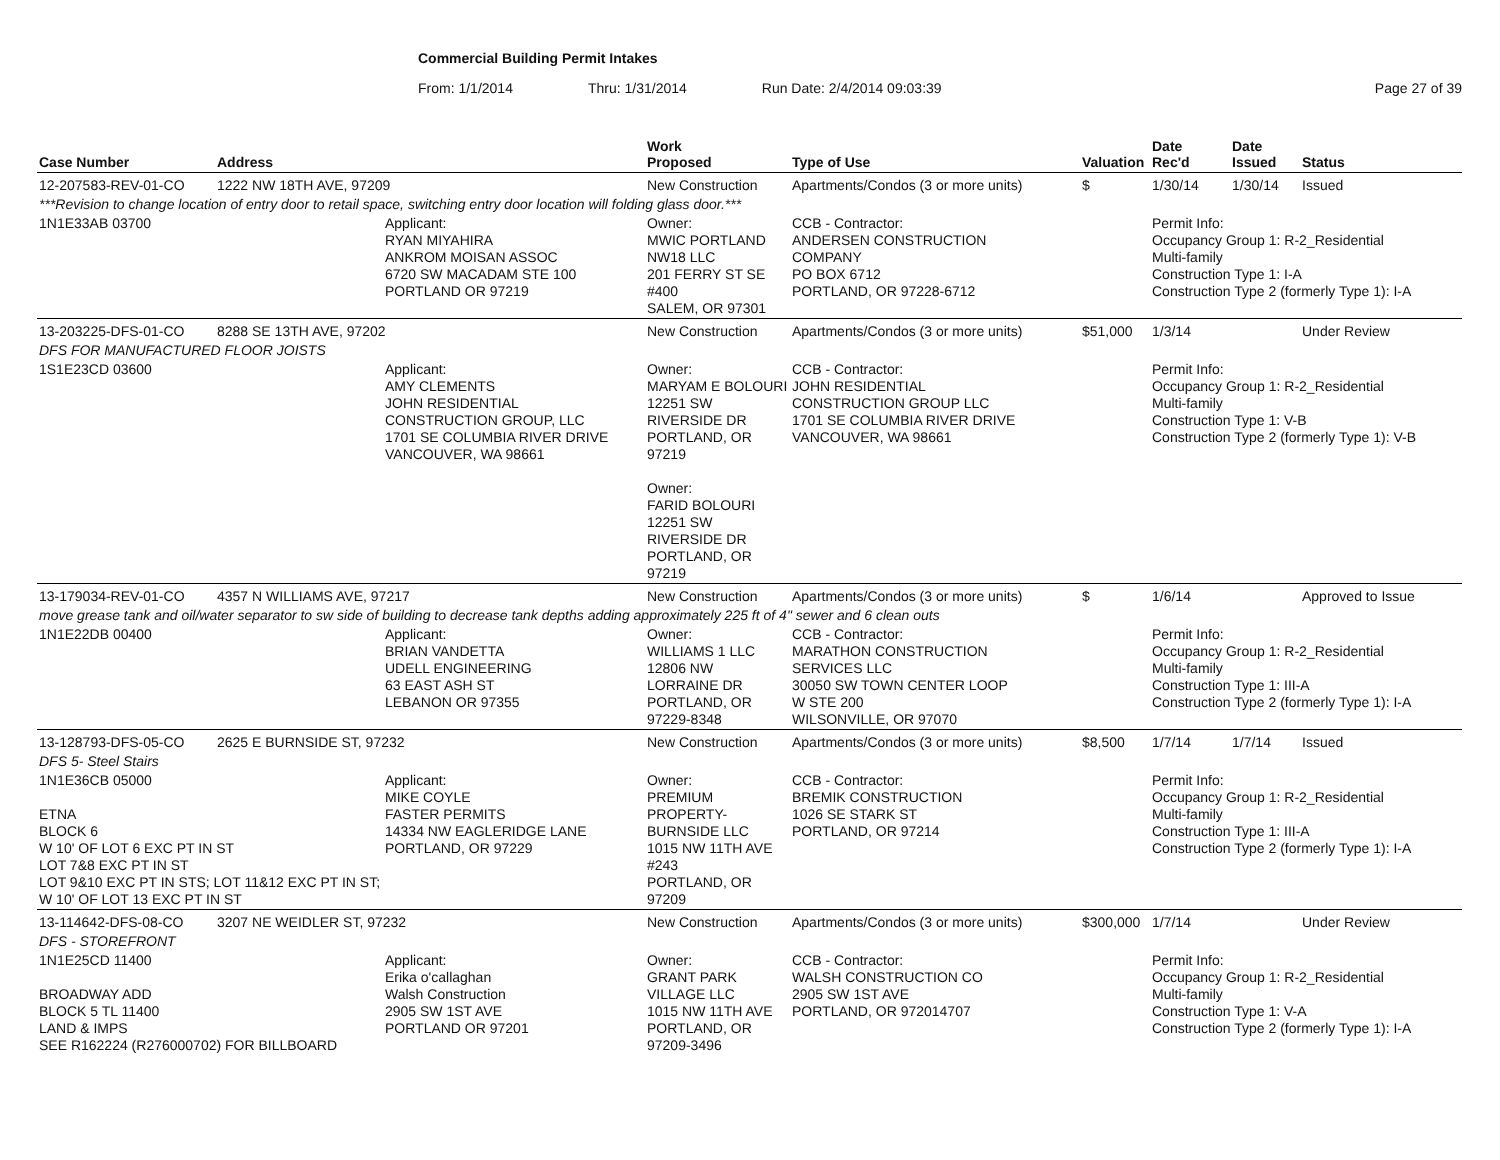Commercial Building Permit Intakes
From: 1/1/2014 Thru: 1/31/2014 Run Date: 2/4/2014 09:03:39 Page 27 of 39
| Case Number | Address | | Work Proposed | Type of Use | Valuation | Date Rec'd | Date Issued | Status |
| --- | --- | --- | --- | --- | --- | --- | --- | --- |
| 12-207583-REV-01-CO | 1222 NW 18TH AVE, 97209 | | New Construction | Apartments/Condos (3 or more units) | $ | 1/30/14 | 1/30/14 | Issued |
| ***Revision to change location of entry door to retail space, switching entry door location will folding glass door.*** | | | | | | | | |
| 1N1E33AB 03700 | | Applicant: RYAN MIYAHIRA ANKROM MOISAN ASSOC 6720 SW MACADAM STE 100 PORTLAND OR 97219 | Owner: MWIC PORTLAND NW18 LLC 201 FERRY ST SE #400 SALEM, OR 97301 | CCB - Contractor: ANDERSEN CONSTRUCTION COMPANY PO BOX 6712 PORTLAND, OR 97228-6712 | | Permit Info: Occupancy Group 1: R-2_Residential Multi-family Construction Type 1: I-A Construction Type 2 (formerly Type 1): I-A | | |
| 13-203225-DFS-01-CO | 8288 SE 13TH AVE, 97202 | | New Construction | Apartments/Condos (3 or more units) | $51,000 | 1/3/14 | | Under Review |
| DFS FOR MANUFACTURED FLOOR JOISTS | | | | | | | | |
| 1S1E23CD 03600 | | Applicant: AMY CLEMENTS JOHN RESIDENTIAL CONSTRUCTION GROUP, LLC 1701 SE COLUMBIA RIVER DRIVE VANCOUVER, WA 98661 | Owner: MARYAM E BOLOURI 12251 SW RIVERSIDE DR PORTLAND, OR 97219 Owner: FARID BOLOURI 12251 SW RIVERSIDE DR PORTLAND, OR 97219 | CCB - Contractor: JOHN RESIDENTIAL CONSTRUCTION GROUP LLC 1701 SE COLUMBIA RIVER DRIVE VANCOUVER, WA 98661 | | Permit Info: Occupancy Group 1: R-2_Residential Multi-family Construction Type 1: V-B Construction Type 2 (formerly Type 1): V-B | | |
| 13-179034-REV-01-CO | 4357 N WILLIAMS AVE, 97217 | | New Construction | Apartments/Condos (3 or more units) | $ | 1/6/14 | | Approved to Issue |
| move grease tank and oil/water separator to sw side of building to decrease tank depths adding approximately 225 ft of 4" sewer and 6 clean outs | | | | | | | | |
| 1N1E22DB 00400 | | Applicant: BRIAN VANDETTA UDELL ENGINEERING 63 EAST ASH ST LEBANON OR 97355 | Owner: WILLIAMS 1 LLC 12806 NW LORRAINE DR PORTLAND, OR 97229-8348 | CCB - Contractor: MARATHON CONSTRUCTION SERVICES LLC 30050 SW TOWN CENTER LOOP W STE 200 WILSONVILLE, OR 97070 | | Permit Info: Occupancy Group 1: R-2_Residential Multi-family Construction Type 1: III-A Construction Type 2 (formerly Type 1): I-A | | |
| 13-128793-DFS-05-CO | 2625 E BURNSIDE ST, 97232 | | New Construction | Apartments/Condos (3 or more units) | $8,500 | 1/7/14 | 1/7/14 | Issued |
| DFS 5- Steel Stairs | | | | | | | | |
| 1N1E36CB 05000 ETNA BLOCK 6 W 10' OF LOT 6 EXC PT IN ST LOT 7&8 EXC PT IN ST LOT 9&10 EXC PT IN STS; LOT 11&12 EXC PT IN ST; W 10' OF LOT 13 EXC PT IN ST | | Applicant: MIKE COYLE FASTER PERMITS 14334 NW EAGLERIDGE LANE PORTLAND, OR 97229 | Owner: PREMIUM PROPERTY-BURNSIDE LLC 1015 NW 11TH AVE #243 PORTLAND, OR 97209 | CCB - Contractor: BREMIK CONSTRUCTION 1026 SE STARK ST PORTLAND, OR 97214 | | Permit Info: Occupancy Group 1: R-2_Residential Multi-family Construction Type 1: III-A Construction Type 2 (formerly Type 1): I-A | | |
| 13-114642-DFS-08-CO | 3207 NE WEIDLER ST, 97232 | | New Construction | Apartments/Condos (3 or more units) | $300,000 | 1/7/14 | | Under Review |
| DFS - STOREFRONT | | | | | | | | |
| 1N1E25CD 11400 BROADWAY ADD BLOCK 5 TL 11400 LAND & IMPS SEE R162224 (R276000702) FOR BILLBOARD | | Applicant: Erika o'callaghan Walsh Construction 2905 SW 1ST AVE PORTLAND OR 97201 | Owner: GRANT PARK VILLAGE LLC 1015 NW 11TH AVE PORTLAND, OR 97209-3496 | CCB - Contractor: WALSH CONSTRUCTION CO 2905 SW 1ST AVE PORTLAND, OR 972014707 | | Permit Info: Occupancy Group 1: R-2_Residential Multi-family Construction Type 1: V-A Construction Type 2 (formerly Type 1): I-A | | |